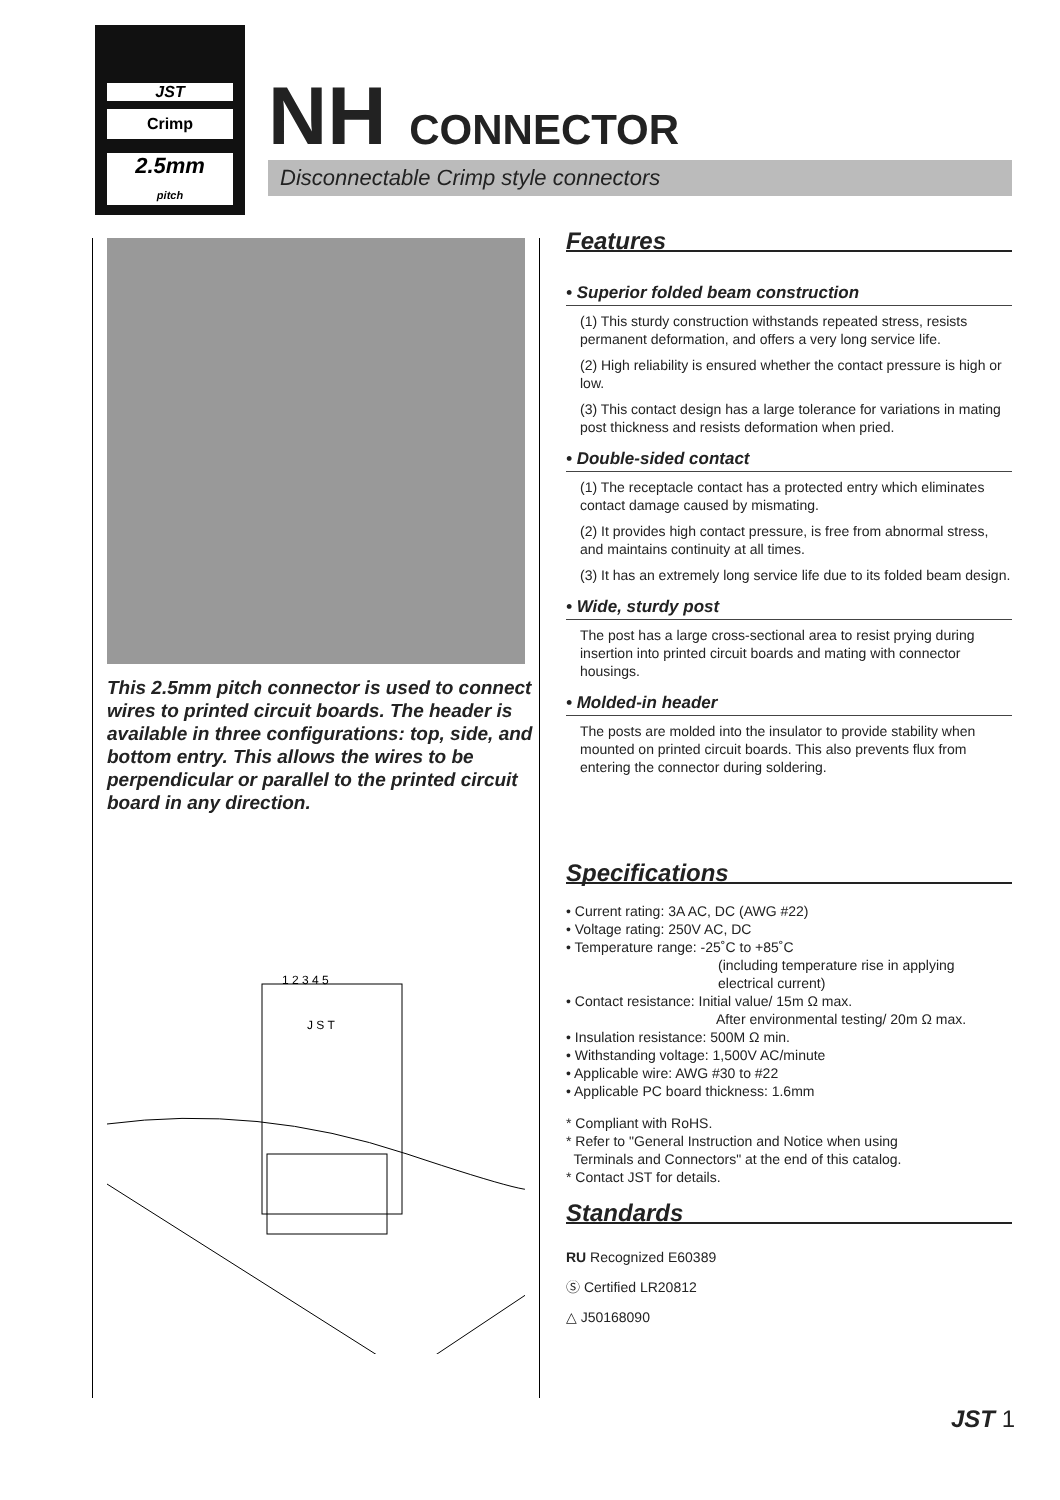JST
Crimp
2.5mm
pitch
NH CONNECTOR Disconnectable Crimp style connectors
This 2.5mm pitch connector is used to connect wires to printed circuit boards. The header is available in three configurations: top, side, and bottom entry. This allows the wires to be perpendicular or parallel to the printed circuit board in any direction.
1 2 3 4 5
J S T
Features
• Superior folded beam construction
(1) This sturdy construction withstands repeated stress, resists permanent deformation, and offers a very long service life.
(2) High reliability is ensured whether the contact pressure is high or low.
(3) This contact design has a large tolerance for variations in mating post thickness and resists deformation when pried.
• Double-sided contact
(1) The receptacle contact has a protected entry which eliminates contact damage caused by mismating.
(2) It provides high contact pressure, is free from abnormal stress, and maintains continuity at all times.
(3) It has an extremely long service life due to its folded beam design.
• Wide, sturdy post
The post has a large cross-sectional area to resist prying during insertion into printed circuit boards and mating with connector housings.
• Molded-in header
The posts are molded into the insulator to provide stability when mounted on printed circuit boards. This also prevents flux from entering the connector during soldering.
Specifications
• Current rating: 3A AC, DC (AWG #22)
• Voltage rating: 250V AC, DC
• Temperature range: -25˚C to +85˚C
(including temperature rise in applying electrical current)
• Contact resistance: Initial value/ 15m Ω max.
After environmental testing/ 20m Ω max.
• Insulation resistance: 500M Ω min.
• Withstanding voltage: 1,500V AC/minute
• Applicable wire: AWG #30 to #22
• Applicable PC board thickness: 1.6mm
* Compliant with RoHS.
* Refer to "General Instruction and Notice when using
Terminals and Connectors" at the end of this catalog.
* Contact JST for details.
Standards
RU Recognized E60389
Ⓢ Certified LR20812
△ J50168090
JST 1